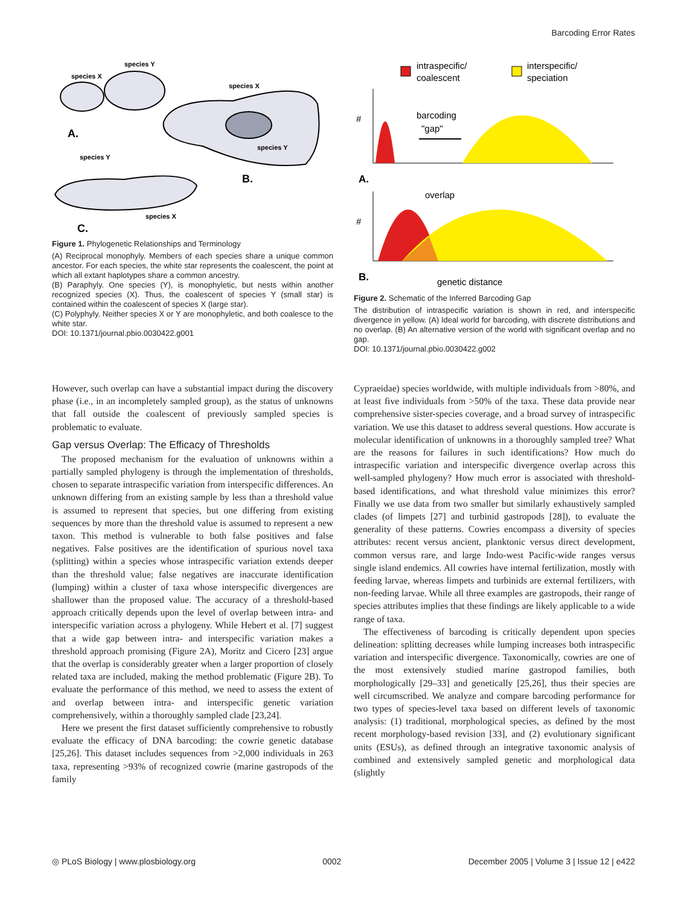Barcoding Error Rates
species Y
species X
species X
species Y
species Y
species X
A.
B.
C.
Figure 1. Phylogenetic Relationships and Terminology
(A) Reciprocal monophyly. Members of each species share a unique common ancestor. For each species, the white star represents the coalescent, the point at which all extant haplotypes share a common ancestry.
(B) Paraphyly. One species (Y), is monophyletic, but nests within another recognized species (X). Thus, the coalescent of species Y (small star) is contained within the coalescent of species X (large star).
(C) Polyphyly. Neither species X or Y are monophyletic, and both coalesce to the white star.
DOI: 10.1371/journal.pbio.0030422.g001
intraspecific/
coalescent
interspecific/
speciation
#
barcoding
"gap"
A.
overlap
#
B.
genetic distance
Figure 2. Schematic of the Inferred Barcoding Gap
The distribution of intraspecific variation is shown in red, and interspecific divergence in yellow. (A) Ideal world for barcoding, with discrete distributions and no overlap. (B) An alternative version of the world with significant overlap and no gap.
DOI: 10.1371/journal.pbio.0030422.g002
However, such overlap can have a substantial impact during the discovery phase (i.e., in an incompletely sampled group), as the status of unknowns that fall outside the coalescent of previously sampled species is problematic to evaluate.
Gap versus Overlap: The Efficacy of Thresholds
The proposed mechanism for the evaluation of unknowns within a partially sampled phylogeny is through the implementation of thresholds, chosen to separate intraspecific variation from interspecific differences. An unknown differing from an existing sample by less than a threshold value is assumed to represent that species, but one differing from existing sequences by more than the threshold value is assumed to represent a new taxon. This method is vulnerable to both false positives and false negatives. False positives are the identification of spurious novel taxa (splitting) within a species whose intraspecific variation extends deeper than the threshold value; false negatives are inaccurate identification (lumping) within a cluster of taxa whose interspecific divergences are shallower than the proposed value. The accuracy of a threshold-based approach critically depends upon the level of overlap between intra- and interspecific variation across a phylogeny. While Hebert et al. [7] suggest that a wide gap between intra- and interspecific variation makes a threshold approach promising (Figure 2A), Moritz and Cicero [23] argue that the overlap is considerably greater when a larger proportion of closely related taxa are included, making the method problematic (Figure 2B). To evaluate the performance of this method, we need to assess the extent of and overlap between intra- and interspecific genetic variation comprehensively, within a thoroughly sampled clade [23,24].
Here we present the first dataset sufficiently comprehensive to robustly evaluate the efficacy of DNA barcoding: the cowrie genetic database [25,26]. This dataset includes sequences from >2,000 individuals in 263 taxa, representing >93% of recognized cowrie (marine gastropods of the family
Cypraeidae) species worldwide, with multiple individuals from >80%, and at least five individuals from >50% of the taxa. These data provide near comprehensive sister-species coverage, and a broad survey of intraspecific variation. We use this dataset to address several questions. How accurate is molecular identification of unknowns in a thoroughly sampled tree? What are the reasons for failures in such identifications? How much do intraspecific variation and interspecific divergence overlap across this well-sampled phylogeny? How much error is associated with threshold-based identifications, and what threshold value minimizes this error? Finally we use data from two smaller but similarly exhaustively sampled clades (of limpets [27] and turbinid gastropods [28]), to evaluate the generality of these patterns. Cowries encompass a diversity of species attributes: recent versus ancient, planktonic versus direct development, common versus rare, and large Indo-west Pacific-wide ranges versus single island endemics. All cowries have internal fertilization, mostly with feeding larvae, whereas limpets and turbinids are external fertilizers, with non-feeding larvae. While all three examples are gastropods, their range of species attributes implies that these findings are likely applicable to a wide range of taxa.
The effectiveness of barcoding is critically dependent upon species delineation: splitting decreases while lumping increases both intraspecific variation and interspecific divergence. Taxonomically, cowries are one of the most extensively studied marine gastropod families, both morphologically [29–33] and genetically [25,26], thus their species are well circumscribed. We analyze and compare barcoding performance for two types of species-level taxa based on different levels of taxonomic analysis: (1) traditional, morphological species, as defined by the most recent morphology-based revision [33], and (2) evolutionary significant units (ESUs), as defined through an integrative taxonomic analysis of combined and extensively sampled genetic and morphological data (slightly
◎ PLoS Biology | www.plosbiology.org 0002 December 2005 | Volume 3 | Issue 12 | e422